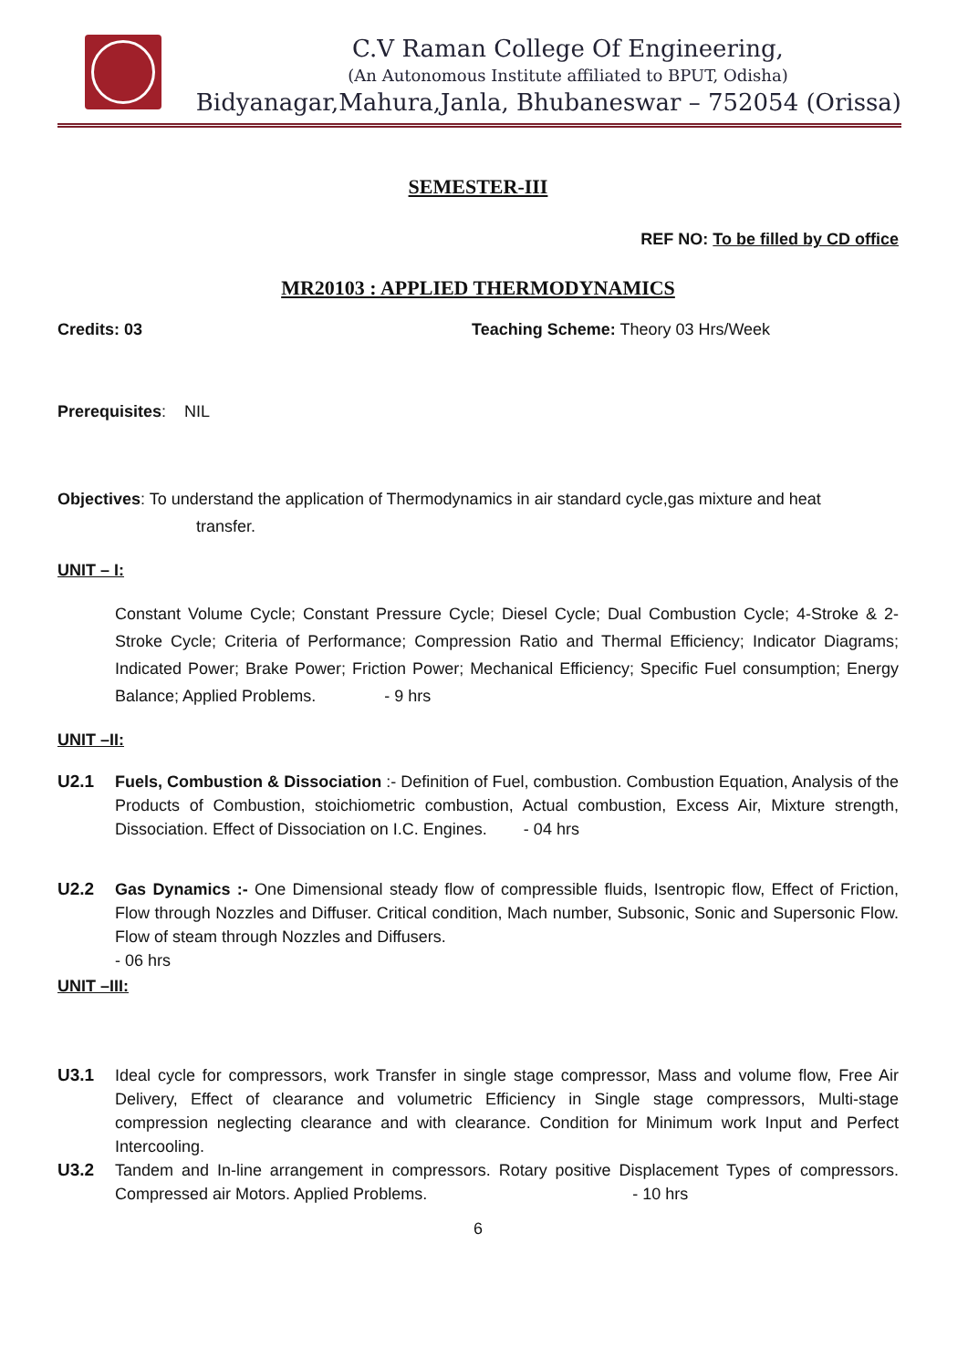C.V Raman College Of Engineering,
(An Autonomous Institute affiliated to BPUT, Odisha)
Bidyanagar,Mahura,Janla, Bhubaneswar – 752054 (Orissa)
SEMESTER-III
REF NO: To be filled by CD office
MR20103 : APPLIED THERMODYNAMICS
Credits: 03 Teaching Scheme: Theory 03 Hrs/Week
Prerequisites: NIL
Objectives: To understand the application of Thermodynamics in air standard cycle,gas mixture and heat
transfer.
UNIT – I:
Constant Volume Cycle; Constant Pressure Cycle; Diesel Cycle; Dual Combustion Cycle; 4-Stroke & 2-Stroke Cycle; Criteria of Performance; Compression Ratio and Thermal Efficiency; Indicator Diagrams; Indicated Power; Brake Power; Friction Power; Mechanical Efficiency; Specific Fuel consumption; Energy Balance; Applied Problems. - 9 hrs
UNIT –II:
U2.1 Fuels, Combustion & Dissociation :- Definition of Fuel, combustion. Combustion Equation, Analysis of the Products of Combustion, stoichiometric combustion, Actual combustion, Excess Air, Mixture strength, Dissociation. Effect of Dissociation on I.C. Engines. - 04 hrs
U2.2 Gas Dynamics :- One Dimensional steady flow of compressible fluids, Isentropic flow, Effect of Friction, Flow through Nozzles and Diffuser. Critical condition, Mach number, Subsonic, Sonic and Supersonic Flow. Flow of steam through Nozzles and Diffusers.
- 06 hrs
UNIT –III:
U3.1 Ideal cycle for compressors, work Transfer in single stage compressor, Mass and volume flow, Free Air Delivery, Effect of clearance and volumetric Efficiency in Single stage compressors, Multi-stage compression neglecting clearance and with clearance. Condition for Minimum work Input and Perfect Intercooling.
U3.2 Tandem and In-line arrangement in compressors. Rotary positive Displacement Types of compressors. Compressed air Motors. Applied Problems. - 10 hrs
6